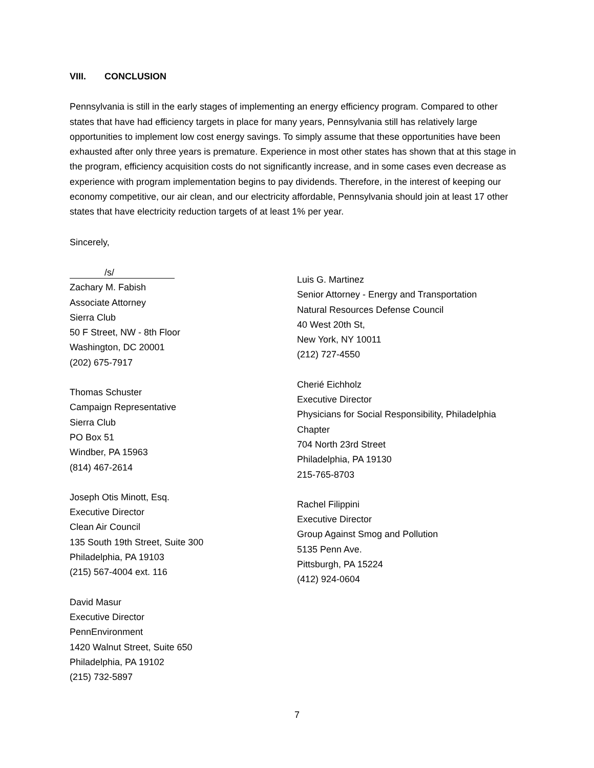VIII. CONCLUSION
Pennsylvania is still in the early stages of implementing an energy efficiency program. Compared to other states that have had efficiency targets in place for many years, Pennsylvania still has relatively large opportunities to implement low cost energy savings. To simply assume that these opportunities have been exhausted after only three years is premature. Experience in most other states has shown that at this stage in the program, efficiency acquisition costs do not significantly increase, and in some cases even decrease as experience with program implementation begins to pay dividends. Therefore, in the interest of keeping our economy competitive, our air clean, and our electricity affordable, Pennsylvania should join at least 17 other states that have electricity reduction targets of at least 1% per year.
Sincerely,
/s/
Zachary M. Fabish
Associate Attorney
Sierra Club
50 F Street, NW - 8th Floor
Washington, DC 20001
(202) 675-7917
Thomas Schuster
Campaign Representative
Sierra Club
PO Box 51
Windber, PA 15963
(814) 467-2614
Joseph Otis Minott, Esq.
Executive Director
Clean Air Council
135 South 19th Street, Suite 300
Philadelphia, PA 19103
(215) 567-4004 ext. 116
David Masur
Executive Director
PennEnvironment
1420 Walnut Street, Suite 650
Philadelphia, PA 19102
(215) 732-5897
Luis G. Martinez
Senior Attorney - Energy and Transportation
Natural Resources Defense Council
40 West 20th St,
New York, NY 10011
(212) 727-4550
Cherié Eichholz
Executive Director
Physicians for Social Responsibility, Philadelphia Chapter
704 North 23rd Street
Philadelphia, PA 19130
215-765-8703
Rachel Filippini
Executive Director
Group Against Smog and Pollution
5135 Penn Ave.
Pittsburgh, PA 15224
(412) 924-0604
7